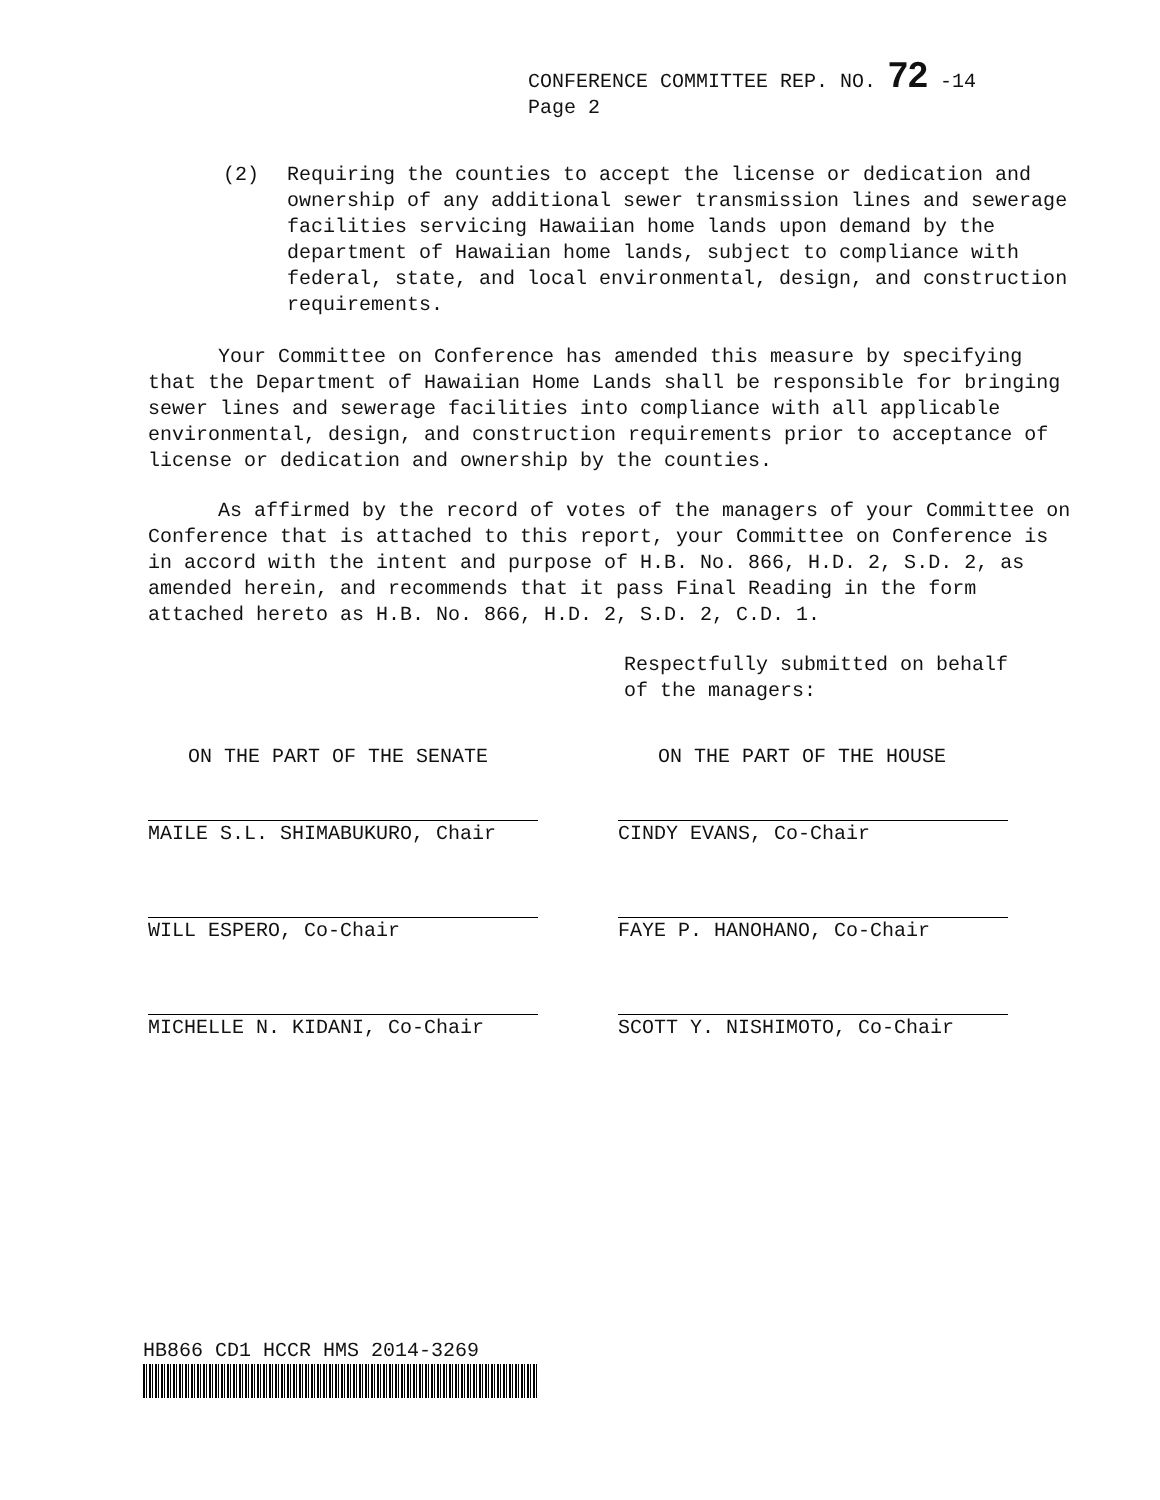CONFERENCE COMMITTEE REP. NO. 72 -14
Page 2
(2) Requiring the counties to accept the license or dedication and ownership of any additional sewer transmission lines and sewerage facilities servicing Hawaiian home lands upon demand by the department of Hawaiian home lands, subject to compliance with federal, state, and local environmental, design, and construction requirements.
Your Committee on Conference has amended this measure by specifying that the Department of Hawaiian Home Lands shall be responsible for bringing sewer lines and sewerage facilities into compliance with all applicable environmental, design, and construction requirements prior to acceptance of license or dedication and ownership by the counties.
As affirmed by the record of votes of the managers of your Committee on Conference that is attached to this report, your Committee on Conference is in accord with the intent and purpose of H.B. No. 866, H.D. 2, S.D. 2, as amended herein, and recommends that it pass Final Reading in the form attached hereto as H.B. No. 866, H.D. 2, S.D. 2, C.D. 1.
Respectfully submitted on behalf
of the managers:
ON THE PART OF THE SENATE
MAILE S.L. SHIMABUKURO, Chair
WILL ESPERO, Co-Chair
MICHELLE N. KIDANI, Co-Chair
ON THE PART OF THE HOUSE
CINDY EVANS, Co-Chair
FAYE P. HANOHANO, Co-Chair
SCOTT Y. NISHIMOTO, Co-Chair
HB866 CD1 HCCR HMS 2014-3269